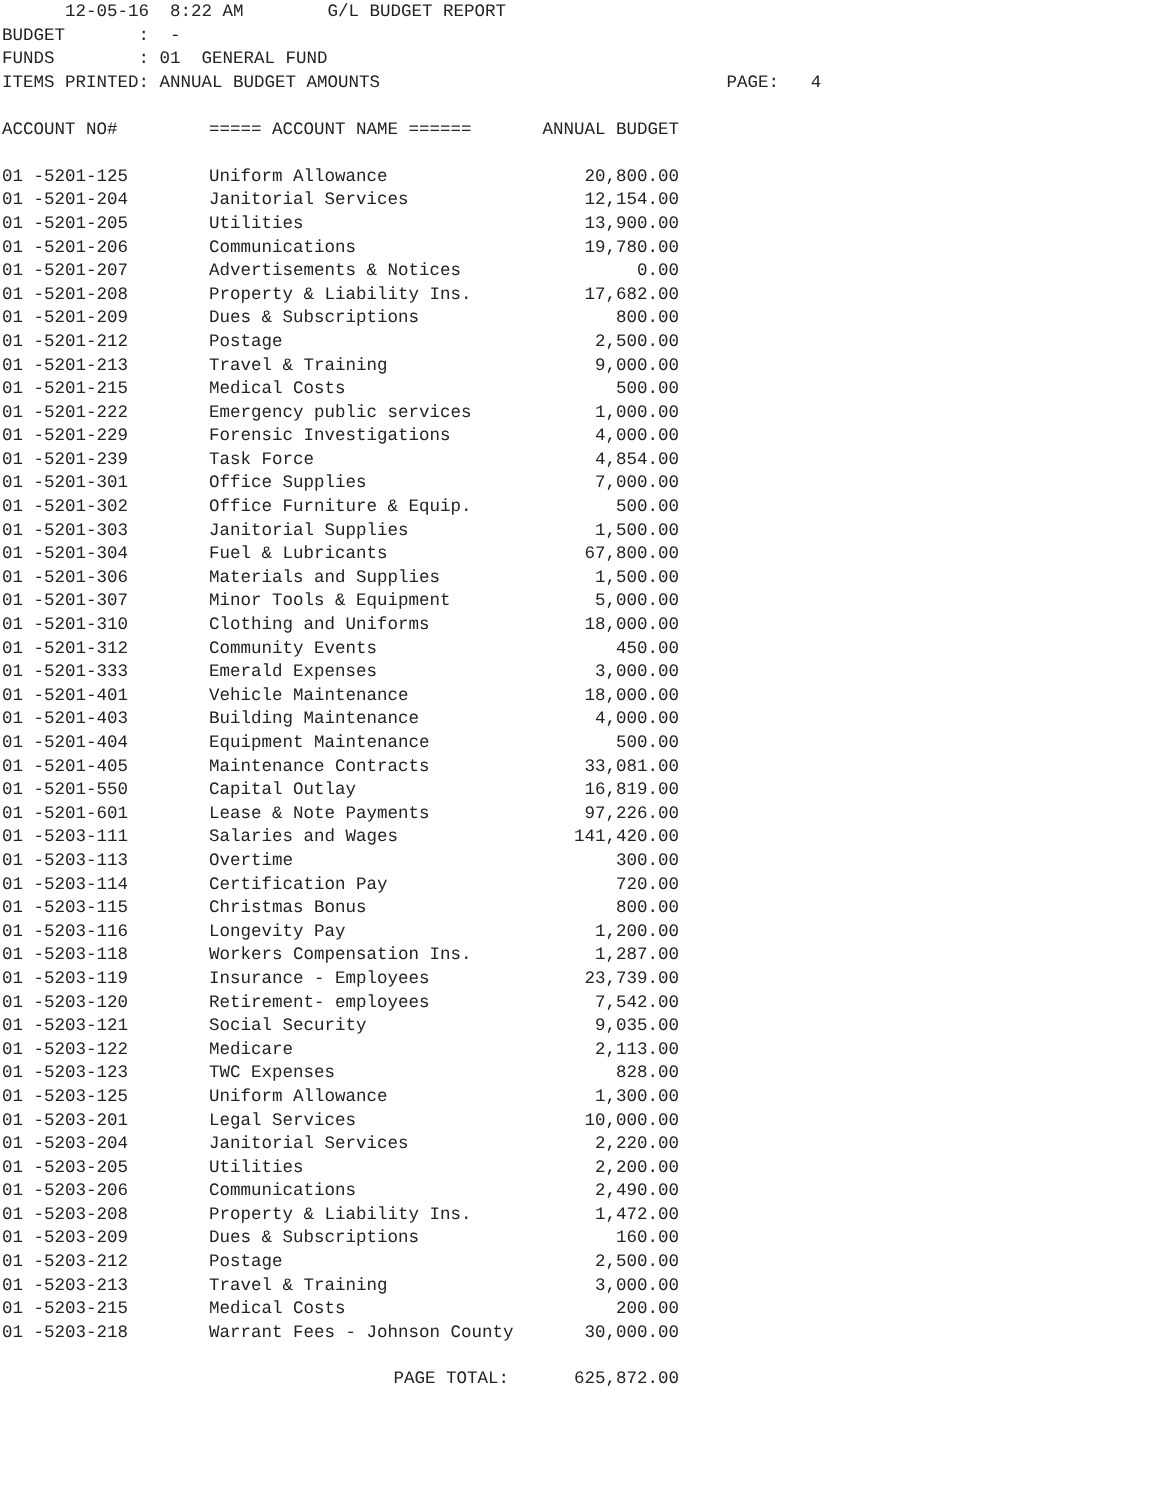12-05-16  8:22 AM        G/L BUDGET REPORT
BUDGET       :  -
FUNDS        : 01  GENERAL FUND
ITEMS PRINTED: ANNUAL BUDGET AMOUNTS                                 PAGE:   4
| ACCOUNT NO# | ===== ACCOUNT NAME ====== | ANNUAL BUDGET |
| --- | --- | --- |
| 01 -5201-125 | Uniform Allowance | 20,800.00 |
| 01 -5201-204 | Janitorial Services | 12,154.00 |
| 01 -5201-205 | Utilities | 13,900.00 |
| 01 -5201-206 | Communications | 19,780.00 |
| 01 -5201-207 | Advertisements & Notices | 0.00 |
| 01 -5201-208 | Property & Liability Ins. | 17,682.00 |
| 01 -5201-209 | Dues & Subscriptions | 800.00 |
| 01 -5201-212 | Postage | 2,500.00 |
| 01 -5201-213 | Travel & Training | 9,000.00 |
| 01 -5201-215 | Medical Costs | 500.00 |
| 01 -5201-222 | Emergency public services | 1,000.00 |
| 01 -5201-229 | Forensic Investigations | 4,000.00 |
| 01 -5201-239 | Task Force | 4,854.00 |
| 01 -5201-301 | Office Supplies | 7,000.00 |
| 01 -5201-302 | Office Furniture & Equip. | 500.00 |
| 01 -5201-303 | Janitorial Supplies | 1,500.00 |
| 01 -5201-304 | Fuel & Lubricants | 67,800.00 |
| 01 -5201-306 | Materials and Supplies | 1,500.00 |
| 01 -5201-307 | Minor Tools & Equipment | 5,000.00 |
| 01 -5201-310 | Clothing and Uniforms | 18,000.00 |
| 01 -5201-312 | Community Events | 450.00 |
| 01 -5201-333 | Emerald Expenses | 3,000.00 |
| 01 -5201-401 | Vehicle Maintenance | 18,000.00 |
| 01 -5201-403 | Building Maintenance | 4,000.00 |
| 01 -5201-404 | Equipment Maintenance | 500.00 |
| 01 -5201-405 | Maintenance Contracts | 33,081.00 |
| 01 -5201-550 | Capital Outlay | 16,819.00 |
| 01 -5201-601 | Lease & Note Payments | 97,226.00 |
| 01 -5203-111 | Salaries and Wages | 141,420.00 |
| 01 -5203-113 | Overtime | 300.00 |
| 01 -5203-114 | Certification Pay | 720.00 |
| 01 -5203-115 | Christmas Bonus | 800.00 |
| 01 -5203-116 | Longevity Pay | 1,200.00 |
| 01 -5203-118 | Workers Compensation Ins. | 1,287.00 |
| 01 -5203-119 | Insurance - Employees | 23,739.00 |
| 01 -5203-120 | Retirement- employees | 7,542.00 |
| 01 -5203-121 | Social Security | 9,035.00 |
| 01 -5203-122 | Medicare | 2,113.00 |
| 01 -5203-123 | TWC Expenses | 828.00 |
| 01 -5203-125 | Uniform Allowance | 1,300.00 |
| 01 -5203-201 | Legal Services | 10,000.00 |
| 01 -5203-204 | Janitorial Services | 2,220.00 |
| 01 -5203-205 | Utilities | 2,200.00 |
| 01 -5203-206 | Communications | 2,490.00 |
| 01 -5203-208 | Property & Liability Ins. | 1,472.00 |
| 01 -5203-209 | Dues & Subscriptions | 160.00 |
| 01 -5203-212 | Postage | 2,500.00 |
| 01 -5203-213 | Travel & Training | 3,000.00 |
| 01 -5203-215 | Medical Costs | 200.00 |
| 01 -5203-218 | Warrant Fees - Johnson County | 30,000.00 |
| | PAGE TOTAL: | 625,872.00 |